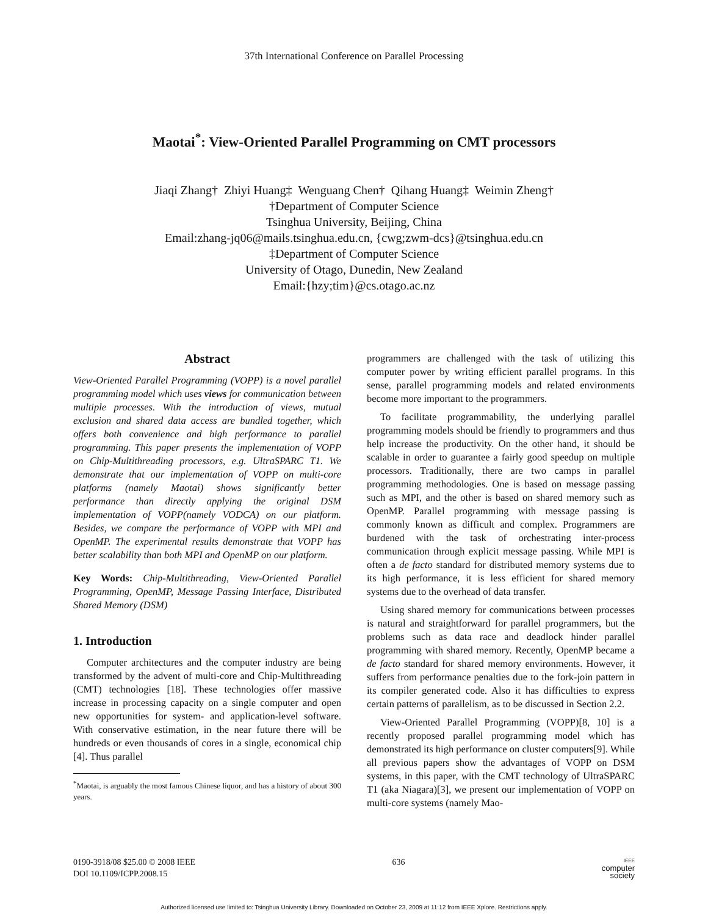37th International Conference on Parallel Processing
Maotai<sup>*</sup>: View-Oriented Parallel Programming on CMT processors
Jiaqi Zhang† Zhiyi Huang‡ Wenguang Chen† Qihang Huang‡ Weimin Zheng†
†Department of Computer Science
Tsinghua University, Beijing, China
Email:zhang-jq06@mails.tsinghua.edu.cn, {cwg;zwm-dcs}@tsinghua.edu.cn
‡Department of Computer Science
University of Otago, Dunedin, New Zealand
Email:{hzy;tim}@cs.otago.ac.nz
Abstract
View-Oriented Parallel Programming (VOPP) is a novel parallel programming model which uses views for communication between multiple processes. With the introduction of views, mutual exclusion and shared data access are bundled together, which offers both convenience and high performance to parallel programming. This paper presents the implementation of VOPP on Chip-Multithreading processors, e.g. UltraSPARC T1. We demonstrate that our implementation of VOPP on multi-core platforms (namely Maotai) shows significantly better performance than directly applying the original DSM implementation of VOPP(namely VODCA) on our platform. Besides, we compare the performance of VOPP with MPI and OpenMP. The experimental results demonstrate that VOPP has better scalability than both MPI and OpenMP on our platform.
Key Words: Chip-Multithreading, View-Oriented Parallel Programming, OpenMP, Message Passing Interface, Distributed Shared Memory (DSM)
1. Introduction
Computer architectures and the computer industry are being transformed by the advent of multi-core and Chip-Multithreading (CMT) technologies [18]. These technologies offer massive increase in processing capacity on a single computer and open new opportunities for system- and application-level software. With conservative estimation, in the near future there will be hundreds or even thousands of cores in a single, economical chip [4]. Thus parallel
<sup>*</sup> Maotai, is arguably the most famous Chinese liquor, and has a history of about 300 years.
programmers are challenged with the task of utilizing this computer power by writing efficient parallel programs. In this sense, parallel programming models and related environments become more important to the programmers.
To facilitate programmability, the underlying parallel programming models should be friendly to programmers and thus help increase the productivity. On the other hand, it should be scalable in order to guarantee a fairly good speedup on multiple processors. Traditionally, there are two camps in parallel programming methodologies. One is based on message passing such as MPI, and the other is based on shared memory such as OpenMP. Parallel programming with message passing is commonly known as difficult and complex. Programmers are burdened with the task of orchestrating inter-process communication through explicit message passing. While MPI is often a de facto standard for distributed memory systems due to its high performance, it is less efficient for shared memory systems due to the overhead of data transfer.
Using shared memory for communications between processes is natural and straightforward for parallel programmers, but the problems such as data race and deadlock hinder parallel programming with shared memory. Recently, OpenMP became a de facto standard for shared memory environments. However, it suffers from performance penalties due to the fork-join pattern in its compiler generated code. Also it has difficulties to express certain patterns of parallelism, as to be discussed in Section 2.2.
View-Oriented Parallel Programming (VOPP)[8, 10] is a recently proposed parallel programming model which has demonstrated its high performance on cluster computers[9]. While all previous papers show the advantages of VOPP on DSM systems, in this paper, with the CMT technology of UltraSPARC T1 (aka Niagara)[3], we present our implementation of VOPP on multi-core systems (namely Mao-
0190-3918/08 $25.00 © 2008 IEEE
DOI 10.1109/ICPP.2008.15
636
IEEE
computer
society
Authorized licensed use limited to: Tsinghua University Library. Downloaded on October 23, 2009 at 11:12 from IEEE Xplore. Restrictions apply.